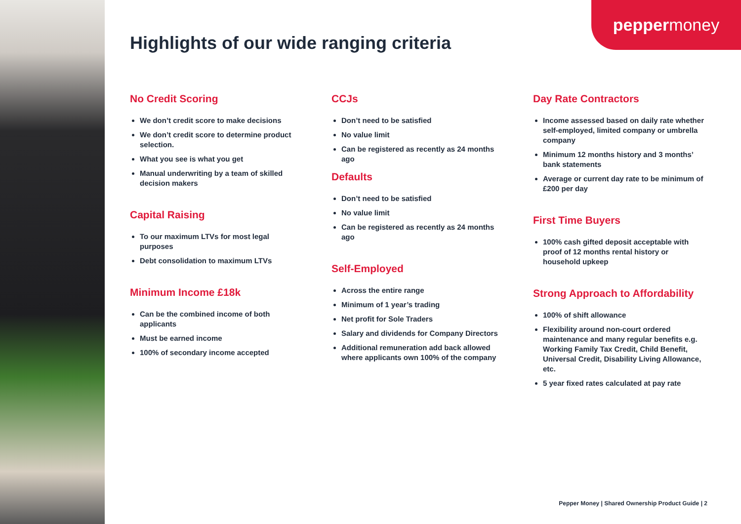pepper money
Highlights of our wide ranging criteria
No Credit Scoring
We don’t credit score to make decisions
We don’t credit score to determine product selection.
What you see is what you get
Manual underwriting by a team of skilled decision makers
Capital Raising
To our maximum LTVs for most legal purposes
Debt consolidation to maximum LTVs
Minimum Income £18k
Can be the combined income of both applicants
Must be earned income
100% of secondary income accepted
CCJs
Don’t need to be satisfied
No value limit
Can be registered as recently as 24 months ago
Defaults
Don’t need to be satisfied
No value limit
Can be registered as recently as 24 months ago
Self-Employed
Across the entire range
Minimum of 1 year’s trading
Net profit for Sole Traders
Salary and dividends for Company Directors
Additional remuneration add back allowed where applicants own 100% of the company
Day Rate Contractors
Income assessed based on daily rate whether self-employed, limited company or umbrella company
Minimum 12 months history and 3 months’ bank statements
Average or current day rate to be minimum of £200 per day
First Time Buyers
100% cash gifted deposit acceptable with proof of 12 months rental history or household upkeep
Strong Approach to Affordability
100% of shift allowance
Flexibility around non-court ordered maintenance and many regular benefits e.g. Working Family Tax Credit, Child Benefit, Universal Credit, Disability Living Allowance, etc.
5 year fixed rates calculated at pay rate
Pepper Money | Shared Ownership Product Guide | 2